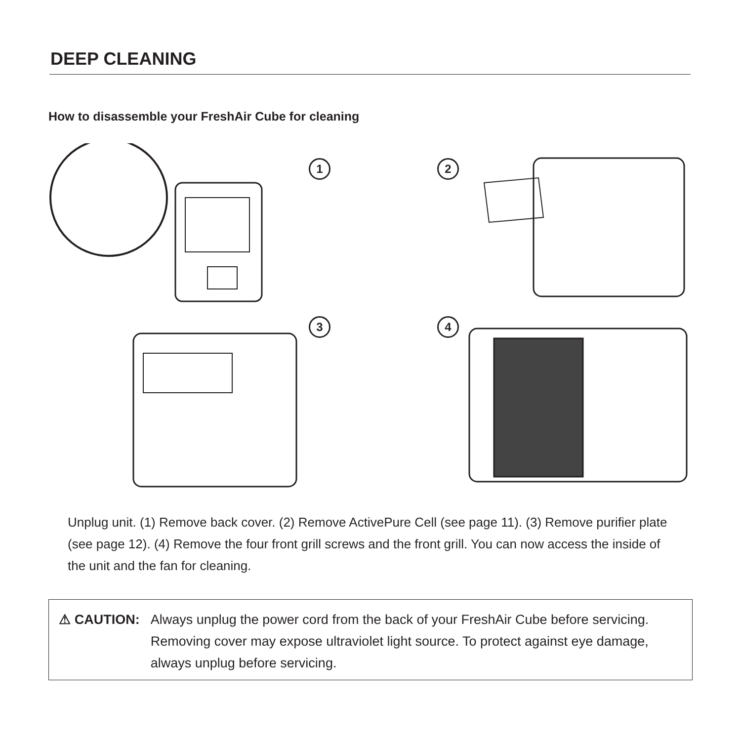DEEP CLEANING
How to disassemble your FreshAir Cube for cleaning
1
2
3
4
Unplug unit. (1) Remove back cover. (2) Remove ActivePure Cell (see page 11). (3) Remove purifier plate (see page 12). (4) Remove the four front grill screws and the front grill. You can now access the inside of the unit and the fan for cleaning.
⚠ CAUTION: Always unplug the power cord from the back of your FreshAir Cube before servicing. Removing cover may expose ultraviolet light source. To protect against eye damage, always unplug before servicing.